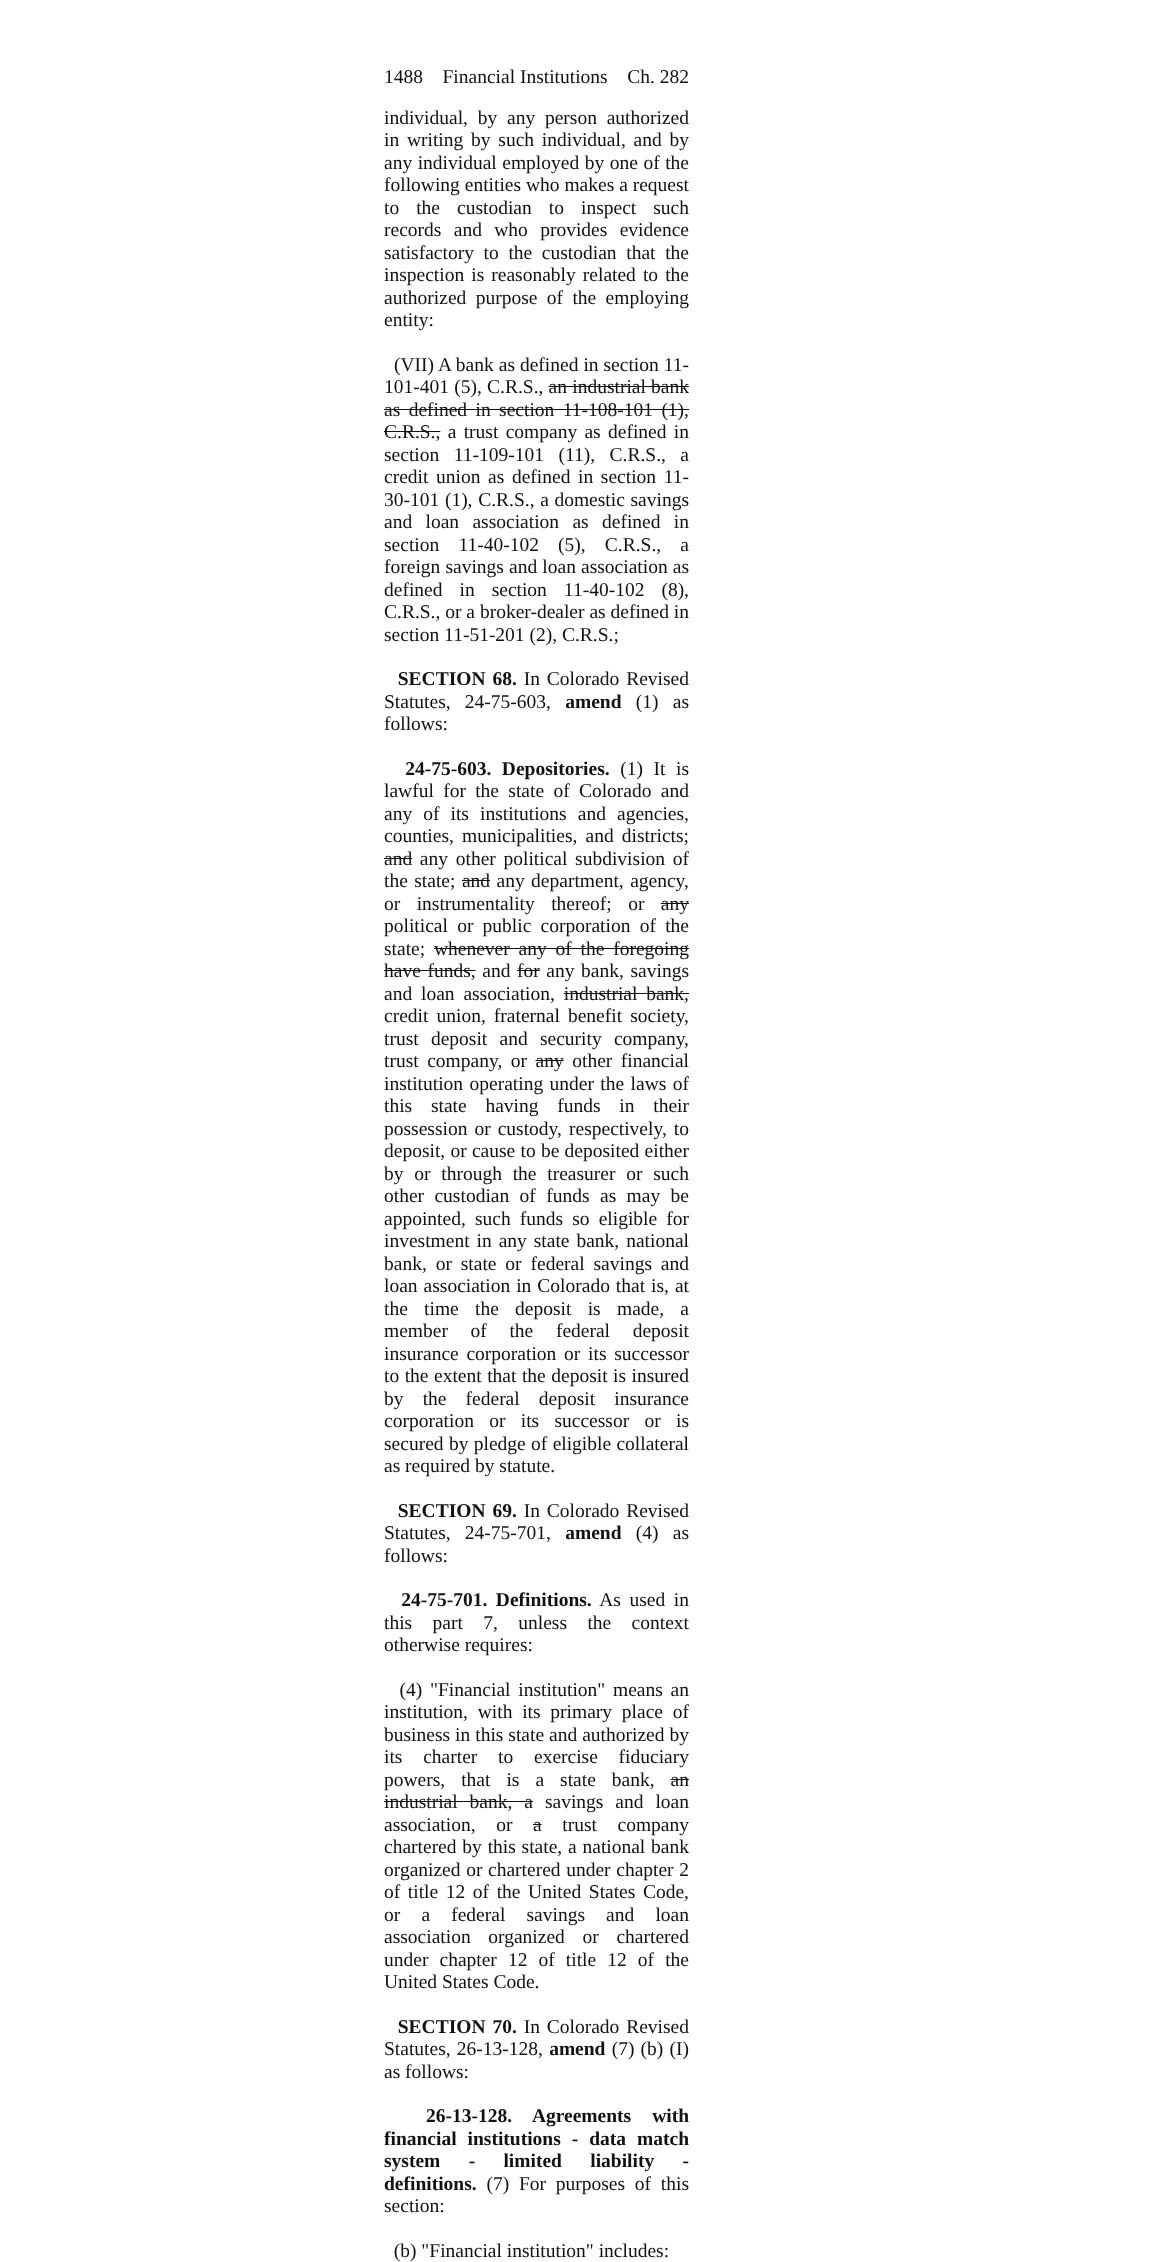1488 Financial Institutions Ch. 282
individual, by any person authorized in writing by such individual, and by any individual employed by one of the following entities who makes a request to the custodian to inspect such records and who provides evidence satisfactory to the custodian that the inspection is reasonably related to the authorized purpose of the employing entity:
(VII) A bank as defined in section 11-101-401 (5), C.R.S., an industrial bank as defined in section 11-108-101 (1), C.R.S., a trust company as defined in section 11-109-101 (11), C.R.S., a credit union as defined in section 11-30-101 (1), C.R.S., a domestic savings and loan association as defined in section 11-40-102 (5), C.R.S., a foreign savings and loan association as defined in section 11-40-102 (8), C.R.S., or a broker-dealer as defined in section 11-51-201 (2), C.R.S.;
SECTION 68. In Colorado Revised Statutes, 24-75-603, amend (1) as follows:
24-75-603. Depositories. (1) It is lawful for the state of Colorado and any of its institutions and agencies, counties, municipalities, and districts; and any other political subdivision of the state; and any department, agency, or instrumentality thereof; or any political or public corporation of the state; whenever any of the foregoing have funds, and for any bank, savings and loan association, industrial bank, credit union, fraternal benefit society, trust deposit and security company, trust company, or any other financial institution operating under the laws of this state having funds in their possession or custody, respectively, to deposit, or cause to be deposited either by or through the treasurer or such other custodian of funds as may be appointed, such funds so eligible for investment in any state bank, national bank, or state or federal savings and loan association in Colorado that is, at the time the deposit is made, a member of the federal deposit insurance corporation or its successor to the extent that the deposit is insured by the federal deposit insurance corporation or its successor or is secured by pledge of eligible collateral as required by statute.
SECTION 69. In Colorado Revised Statutes, 24-75-701, amend (4) as follows:
24-75-701. Definitions. As used in this part 7, unless the context otherwise requires:
(4) "Financial institution" means an institution, with its primary place of business in this state and authorized by its charter to exercise fiduciary powers, that is a state bank, an industrial bank, a savings and loan association, or a trust company chartered by this state, a national bank organized or chartered under chapter 2 of title 12 of the United States Code, or a federal savings and loan association organized or chartered under chapter 12 of title 12 of the United States Code.
SECTION 70. In Colorado Revised Statutes, 26-13-128, amend (7) (b) (I) as follows:
26-13-128. Agreements with financial institutions - data match system - limited liability - definitions. (7) For purposes of this section:
(b) "Financial institution" includes: